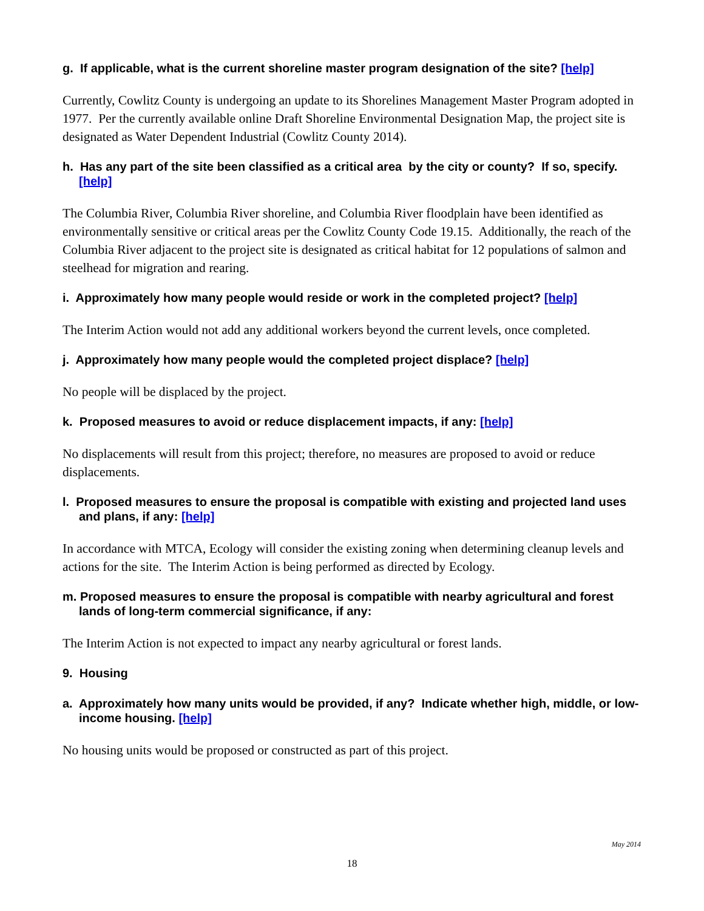g. If applicable, what is the current shoreline master program designation of the site? [help]
Currently, Cowlitz County is undergoing an update to its Shorelines Management Master Program adopted in 1977. Per the currently available online Draft Shoreline Environmental Designation Map, the project site is designated as Water Dependent Industrial (Cowlitz County 2014).
h. Has any part of the site been classified as a critical area by the city or county? If so, specify. [help]
The Columbia River, Columbia River shoreline, and Columbia River floodplain have been identified as environmentally sensitive or critical areas per the Cowlitz County Code 19.15. Additionally, the reach of the Columbia River adjacent to the project site is designated as critical habitat for 12 populations of salmon and steelhead for migration and rearing.
i. Approximately how many people would reside or work in the completed project? [help]
The Interim Action would not add any additional workers beyond the current levels, once completed.
j. Approximately how many people would the completed project displace? [help]
No people will be displaced by the project.
k. Proposed measures to avoid or reduce displacement impacts, if any: [help]
No displacements will result from this project; therefore, no measures are proposed to avoid or reduce displacements.
l. Proposed measures to ensure the proposal is compatible with existing and projected land uses and plans, if any: [help]
In accordance with MTCA, Ecology will consider the existing zoning when determining cleanup levels and actions for the site. The Interim Action is being performed as directed by Ecology.
m. Proposed measures to ensure the proposal is compatible with nearby agricultural and forest lands of long-term commercial significance, if any:
The Interim Action is not expected to impact any nearby agricultural or forest lands.
9. Housing
a. Approximately how many units would be provided, if any? Indicate whether high, middle, or low-income housing. [help]
No housing units would be proposed or constructed as part of this project.
May 2014
18